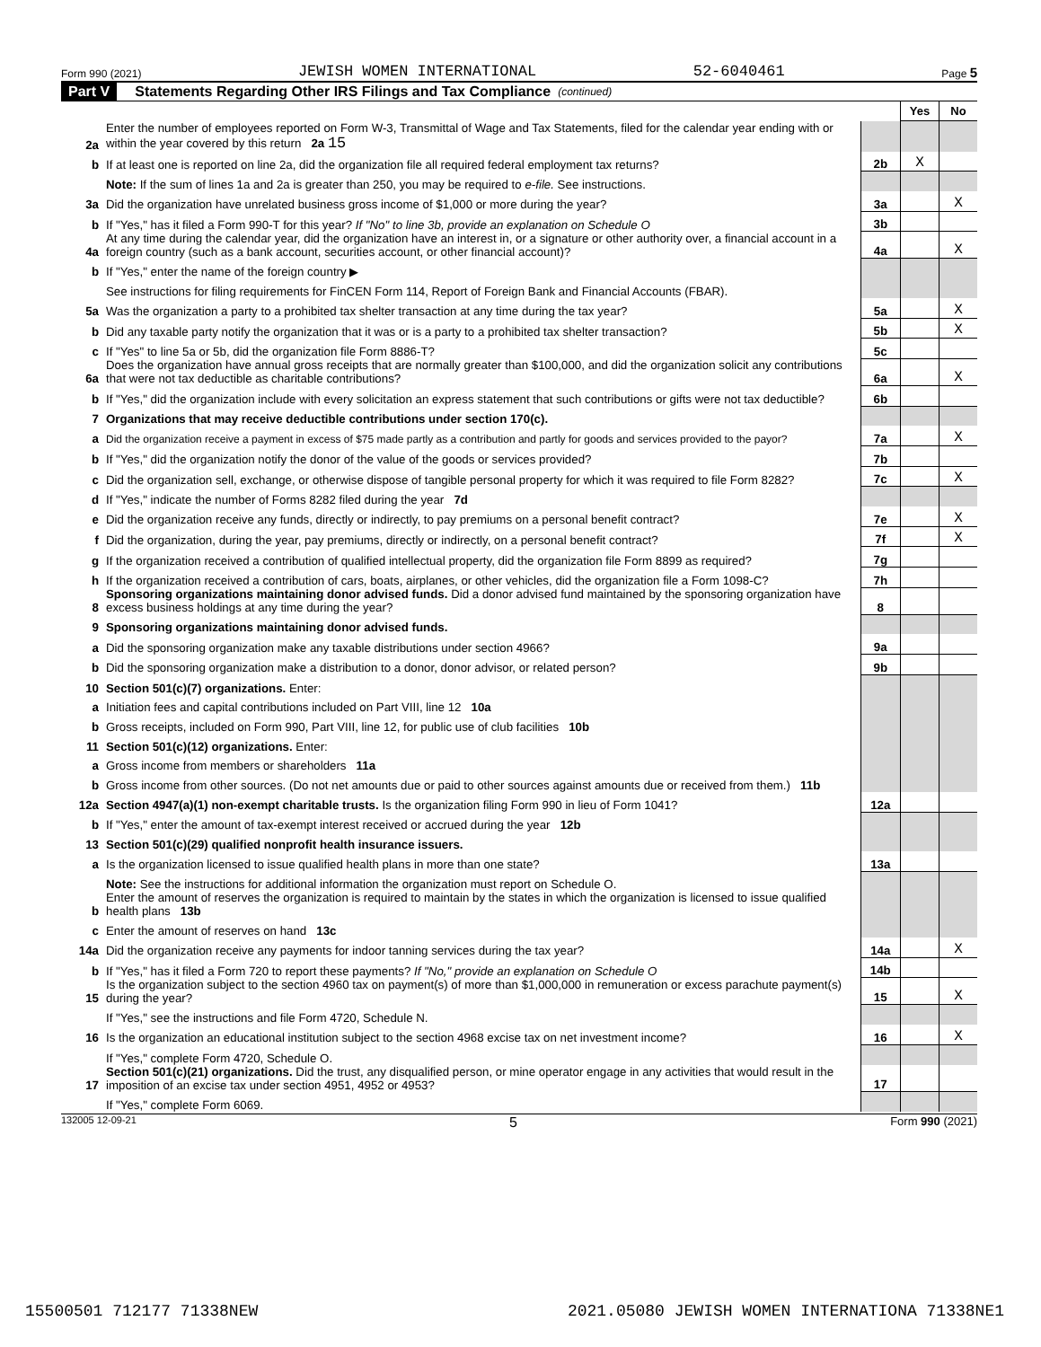Form 990 (2021) JEWISH WOMEN INTERNATIONAL 52-6040461 Page 5
Part V Statements Regarding Other IRS Filings and Tax Compliance (continued)
| | | | Yes | No |
| 2a | Enter the number of employees reported on Form W-3, Transmittal of Wage and Tax Statements, filed for the calendar year ending with or within the year covered by this return 2a 15 | | | |
| b | If at least one is reported on line 2a, did the organization file all required federal employment tax returns? | 2b | X | |
| | Note: If the sum of lines 1a and 2a is greater than 250, you may be required to e-file. See instructions. | | | |
| 3a | Did the organization have unrelated business gross income of $1,000 or more during the year? | 3a | | X |
| b | If "Yes," has it filed a Form 990-T for this year? If "No" to line 3b, provide an explanation on Schedule O | 3b | | |
| 4a | At any time during the calendar year, did the organization have an interest in, or a signature or other authority over, a financial account in a foreign country (such as a bank account, securities account, or other financial account)? | 4a | | X |
| b | If "Yes," enter the name of the foreign country ▶ | | | |
| | See instructions for filing requirements for FinCEN Form 114, Report of Foreign Bank and Financial Accounts (FBAR). | | | |
| 5a | Was the organization a party to a prohibited tax shelter transaction at any time during the tax year? | 5a | | X |
| b | Did any taxable party notify the organization that it was or is a party to a prohibited tax shelter transaction? | 5b | | X |
| c | If "Yes" to line 5a or 5b, did the organization file Form 8886-T? | 5c | | |
| 6a | Does the organization have annual gross receipts that are normally greater than $100,000, and did the organization solicit any contributions that were not tax deductible as charitable contributions? | 6a | | X |
| b | If "Yes," did the organization include with every solicitation an express statement that such contributions or gifts were not tax deductible? | 6b | | |
| 7 | Organizations that may receive deductible contributions under section 170(c). | | | |
| a | Did the organization receive a payment in excess of $75 made partly as a contribution and partly for goods and services provided to the payor? | 7a | | X |
| b | If "Yes," did the organization notify the donor of the value of the goods or services provided? | 7b | | |
| c | Did the organization sell, exchange, or otherwise dispose of tangible personal property for which it was required to file Form 8282? | 7c | | X |
| d | If "Yes," indicate the number of Forms 8282 filed during the year 7d | | | |
| e | Did the organization receive any funds, directly or indirectly, to pay premiums on a personal benefit contract? | 7e | | X |
| f | Did the organization, during the year, pay premiums, directly or indirectly, on a personal benefit contract? | 7f | | X |
| g | If the organization received a contribution of qualified intellectual property, did the organization file Form 8899 as required? | 7g | | |
| h | If the organization received a contribution of cars, boats, airplanes, or other vehicles, did the organization file a Form 1098-C? | 7h | | |
| 8 | Sponsoring organizations maintaining donor advised funds. Did a donor advised fund maintained by the sponsoring organization have excess business holdings at any time during the year? | 8 | | |
| 9 | Sponsoring organizations maintaining donor advised funds. | | | |
| a | Did the sponsoring organization make any taxable distributions under section 4966? | 9a | | |
| b | Did the sponsoring organization make a distribution to a donor, donor advisor, or related person? | 9b | | |
| 10 | Section 501(c)(7) organizations. Enter: | | | |
| a | Initiation fees and capital contributions included on Part VIII, line 12 10a | | | |
| b | Gross receipts, included on Form 990, Part VIII, line 12, for public use of club facilities 10b | | | |
| 11 | Section 501(c)(12) organizations. Enter: | | | |
| a | Gross income from members or shareholders 11a | | | |
| b | Gross income from other sources. (Do not net amounts due or paid to other sources against amounts due or received from them.) 11b | | | |
| 12a | Section 4947(a)(1) non-exempt charitable trusts. Is the organization filing Form 990 in lieu of Form 1041? | 12a | | |
| b | If "Yes," enter the amount of tax-exempt interest received or accrued during the year 12b | | | |
| 13 | Section 501(c)(29) qualified nonprofit health insurance issuers. | | | |
| a | Is the organization licensed to issue qualified health plans in more than one state? | 13a | | |
| | Note: See the instructions for additional information the organization must report on Schedule O. | | | |
| b | Enter the amount of reserves the organization is required to maintain by the states in which the organization is licensed to issue qualified health plans 13b | | | |
| c | Enter the amount of reserves on hand 13c | | | |
| 14a | Did the organization receive any payments for indoor tanning services during the tax year? | 14a | | X |
| b | If "Yes," has it filed a Form 720 to report these payments? If "No," provide an explanation on Schedule O | 14b | | |
| 15 | Is the organization subject to the section 4960 tax on payment(s) of more than $1,000,000 in remuneration or excess parachute payment(s) during the year? | 15 | | X |
| | If "Yes," see the instructions and file Form 4720, Schedule N. | | | |
| 16 | Is the organization an educational institution subject to the section 4968 excise tax on net investment income? | 16 | | X |
| | If "Yes," complete Form 4720, Schedule O. | | | |
| 17 | Section 501(c)(21) organizations. Did the trust, any disqualified person, or mine operator engage in any activities that would result in the imposition of an excise tax under section 4951, 4952 or 4953? | 17 | | |
| | If "Yes," complete Form 6069. | | | |
132005 12-09-21 5 Form 990 (2021)
15500501 712177 71338NEW 2021.05080 JEWISH WOMEN INTERNATIONA 71338NE1